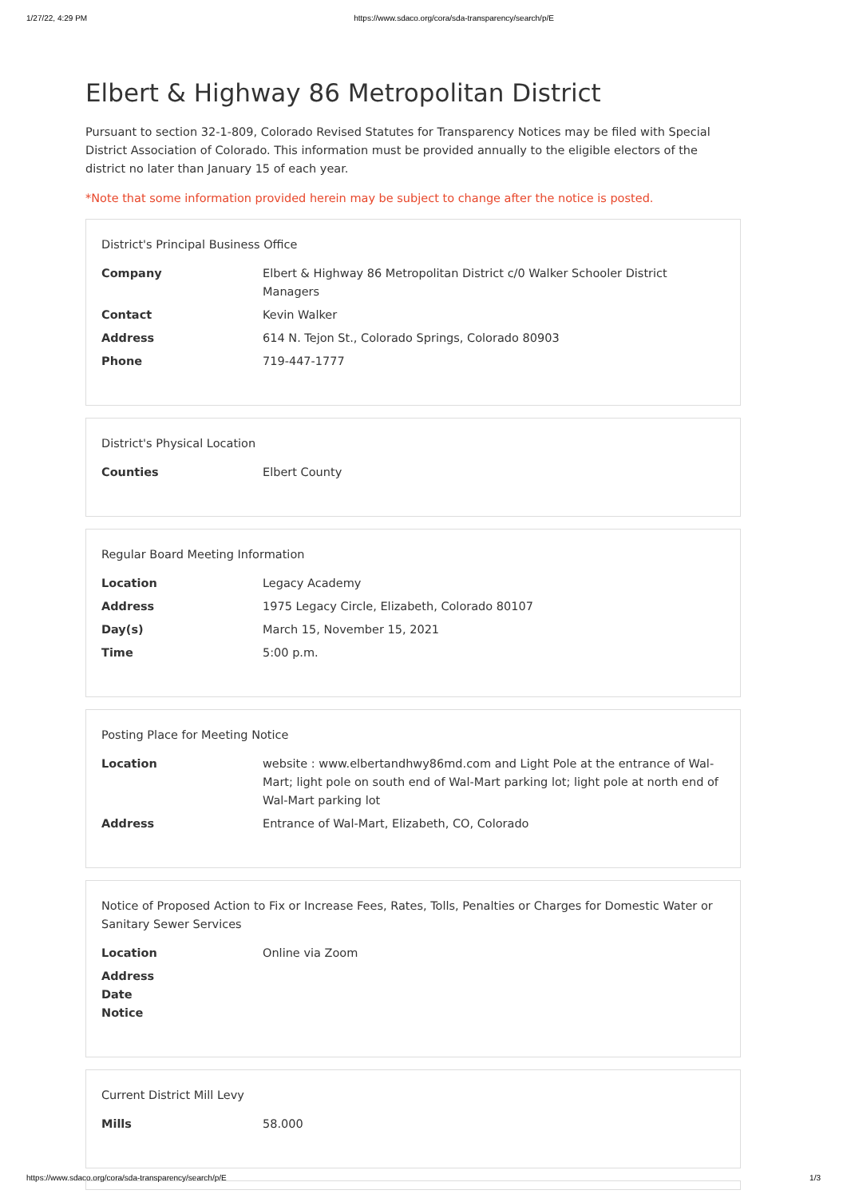1/27/22, 4:29 PM https://www.sdaco.org/cora/sda-transparency/search/p/E
Elbert & Highway 86 Metropolitan District
Pursuant to section 32-1-809, Colorado Revised Statutes for Transparency Notices may be filed with Special District Association of Colorado. This information must be provided annually to the eligible electors of the district no later than January 15 of each year.
*Note that some information provided herein may be subject to change after the notice is posted.
District's Principal Business Office
| Company | Elbert & Highway 86 Metropolitan District c/0 Walker Schooler District Managers |
| Contact | Kevin Walker |
| Address | 614 N. Tejon St., Colorado Springs, Colorado 80903 |
| Phone | 719-447-1777 |
District's Physical Location
| Counties | Elbert County |
Regular Board Meeting Information
| Location | Legacy Academy |
| Address | 1975 Legacy Circle, Elizabeth, Colorado 80107 |
| Day(s) | March 15, November 15, 2021 |
| Time | 5:00 p.m. |
Posting Place for Meeting Notice
| Location | website : www.elbertandhwy86md.com and Light Pole at the entrance of Wal-Mart; light pole on south end of Wal-Mart parking lot; light pole at north end of Wal-Mart parking lot |
| Address | Entrance of Wal-Mart, Elizabeth, CO, Colorado |
Notice of Proposed Action to Fix or Increase Fees, Rates, Tolls, Penalties or Charges for Domestic Water or Sanitary Sewer Services
| Location | Online via Zoom |
| Address Date Notice | |
Current District Mill Levy
| Mills | 58.000 |
https://www.sdaco.org/cora/sda-transparency/search/p/E 1/3